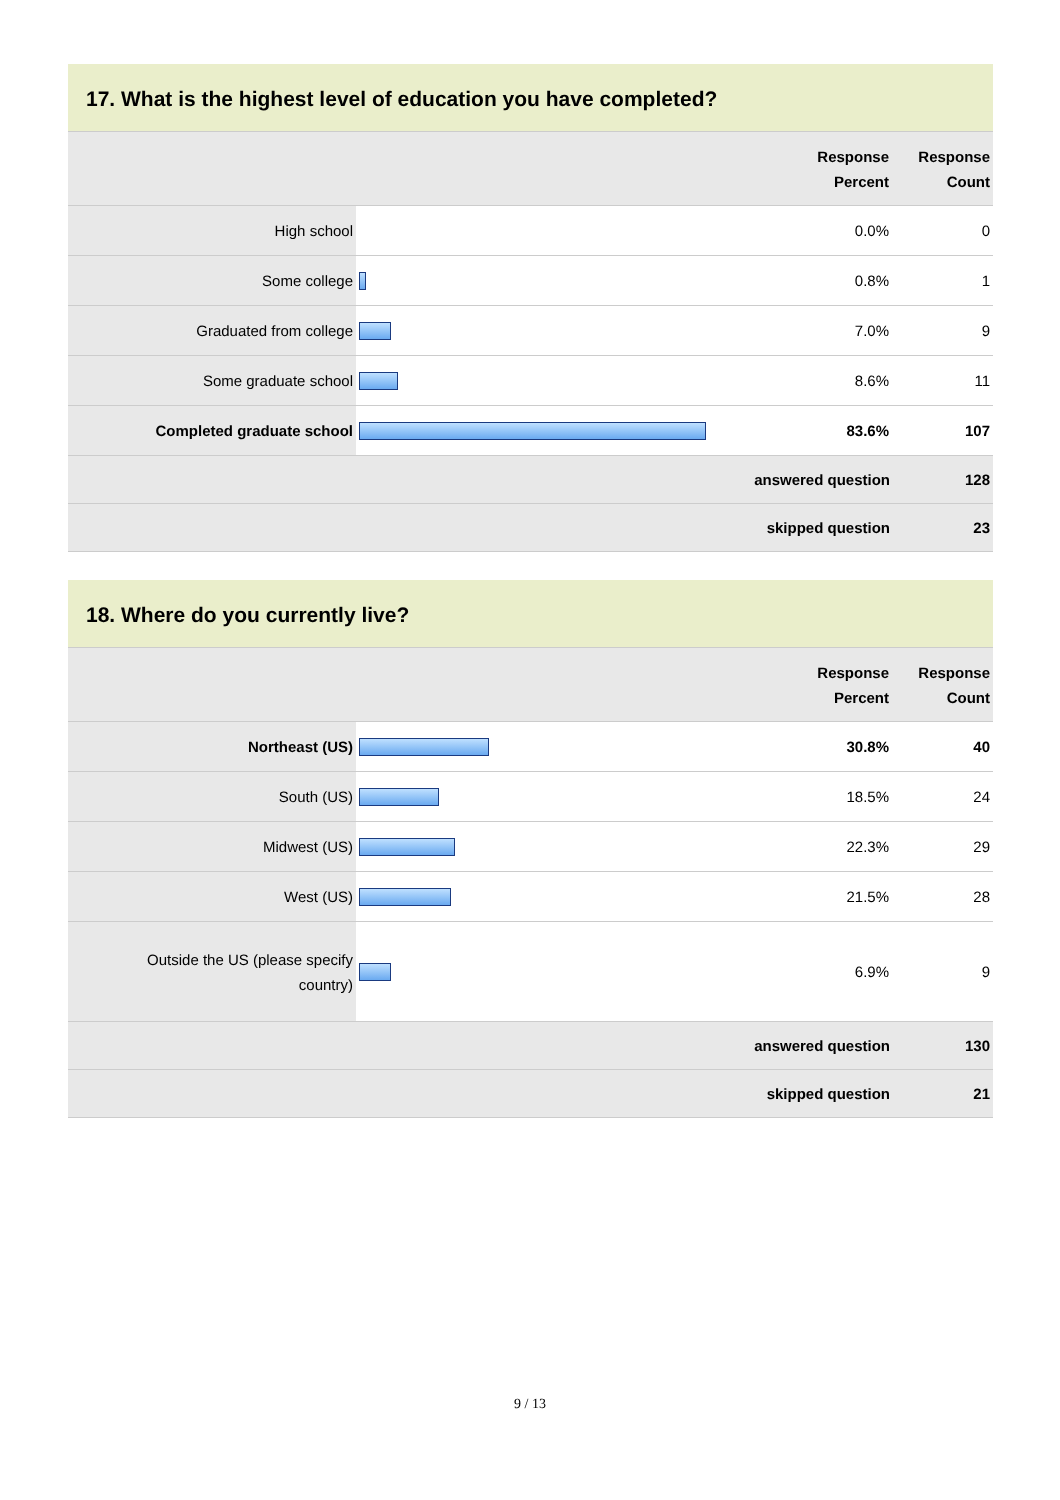17. What is the highest level of education you have completed?
| | | Response Percent | Response Count |
| --- | --- | --- | --- |
| High school | | 0.0% | 0 |
| Some college | | 0.8% | 1 |
| Graduated from college | | 7.0% | 9 |
| Some graduate school | | 8.6% | 11 |
| Completed graduate school | | 83.6% | 107 |
| | answered question | | 128 |
| | skipped question | | 23 |
18. Where do you currently live?
| | | Response Percent | Response Count |
| --- | --- | --- | --- |
| Northeast (US) | | 30.8% | 40 |
| South (US) | | 18.5% | 24 |
| Midwest (US) | | 22.3% | 29 |
| West (US) | | 21.5% | 28 |
| Outside the US (please specify country) | | 6.9% | 9 |
| | answered question | | 130 |
| | skipped question | | 21 |
9 / 13